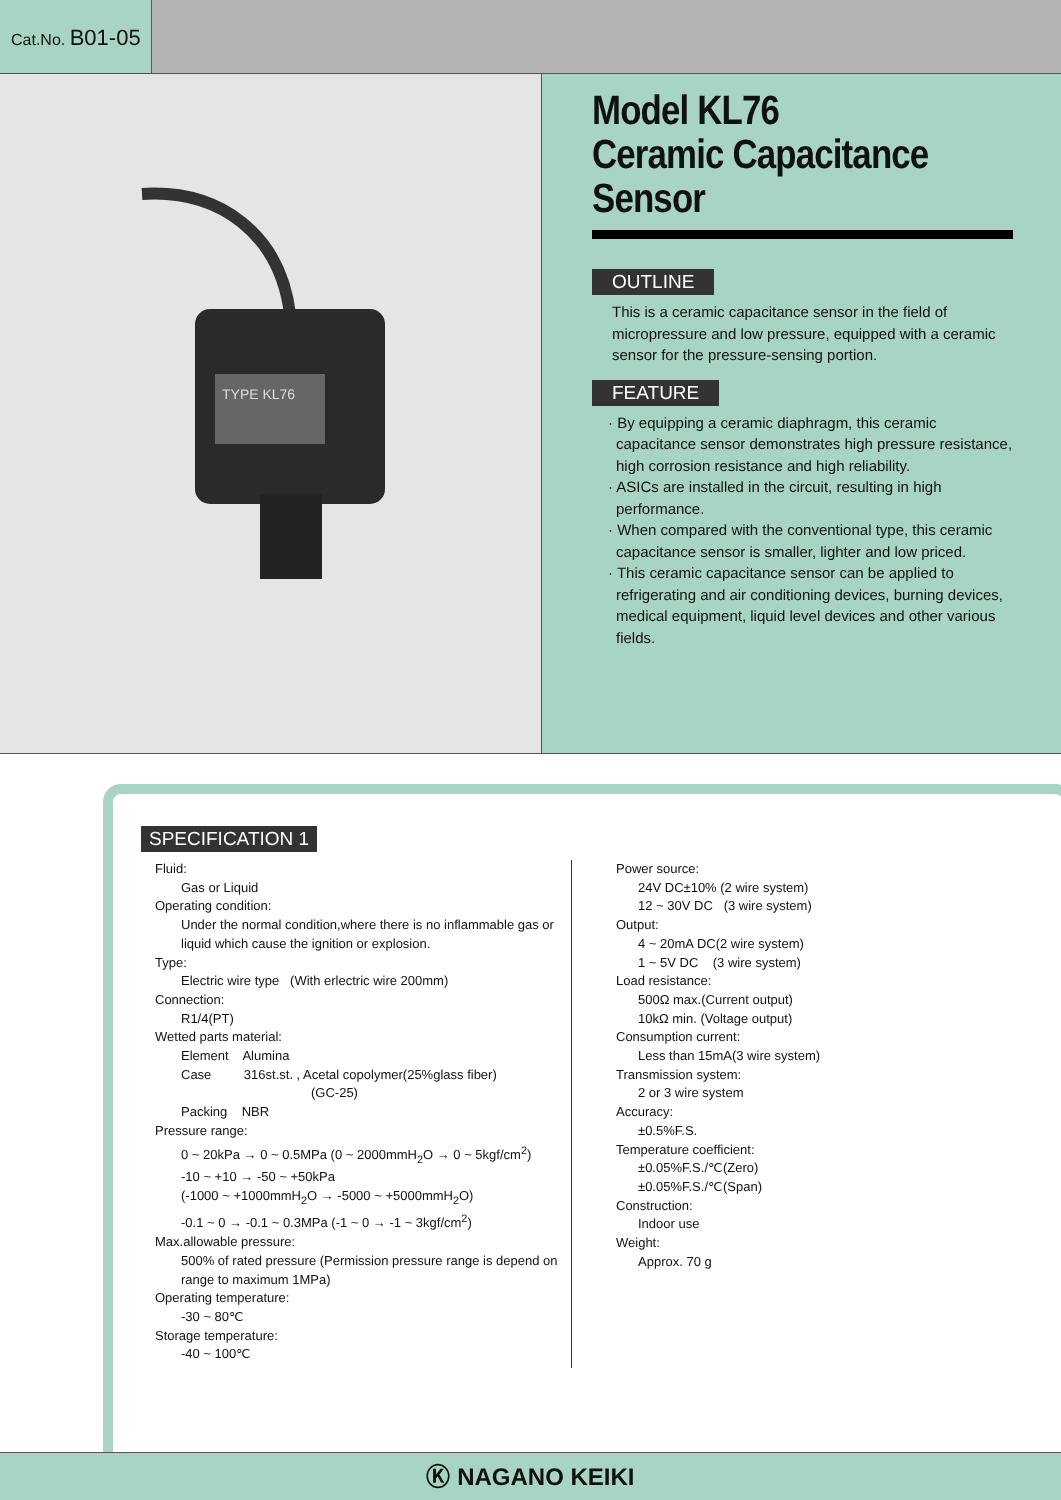Cat.No. B01-05
TYPE KL76
Model KL76
Ceramic Capacitance Sensor
OUTLINE
This is a ceramic capacitance sensor in the field of micropressure and low pressure, equipped with a ceramic sensor for the pressure-sensing portion.
FEATURE
· By equipping a ceramic diaphragm, this ceramic capacitance sensor demonstrates high pressure resistance, high corrosion resistance and high reliability.
· ASICs are installed in the circuit, resulting in high performance.
· When compared with the conventional type, this ceramic capacitance sensor is smaller, lighter and low priced.
· This ceramic capacitance sensor can be applied to refrigerating and air conditioning devices, burning devices, medical equipment, liquid level devices and other various fields.
SPECIFICATION 1
Fluid:
Gas or Liquid
Operating condition:
Under the normal condition,where there is no inflammable gas or liquid which cause the ignition or explosion.
Type:
Electric wire type (With erlectric wire 200mm)
Connection:
R1/4(PT)
Wetted parts material:
Element Alumina
Case 316st.st. , Acetal copolymer(25%glass fiber)
(GC-25)
Packing NBR
Pressure range:
0 ~ 20kPa → 0 ~ 0.5MPa (0 ~ 2000mmH<sub>2</sub>O → 0 ~ 5kgf/cm<sup>2</sup>)
-10 ~ +10 → -50 ~ +50kPa
(-1000 ~ +1000mmH<sub>2</sub>O → -5000 ~ +5000mmH<sub>2</sub>O)
-0.1 ~ 0 → -0.1 ~ 0.3MPa (-1 ~ 0 → -1 ~ 3kgf/cm<sup>2</sup>)
Max.allowable pressure:
500% of rated pressure (Permission pressure range is depend on range to maximum 1MPa)
Operating temperature:
-30 ~ 80℃
Storage temperature:
-40 ~ 100℃
Power source:
24V DC±10% (2 wire system)
12 ~ 30V DC (3 wire system)
Output:
4 ~ 20mA DC(2 wire system)
1 ~ 5V DC (3 wire system)
Load resistance:
500Ω max.(Current output)
10kΩ min. (Voltage output)
Consumption current:
Less than 15mA(3 wire system)
Transmission system:
2 or 3 wire system
Accuracy:
±0.5%F.S.
Temperature coefficient:
±0.05%F.S./℃(Zero)
±0.05%F.S./℃(Span)
Construction:
Indoor use
Weight:
Approx. 70 g
Ⓚ NAGANO KEIKI